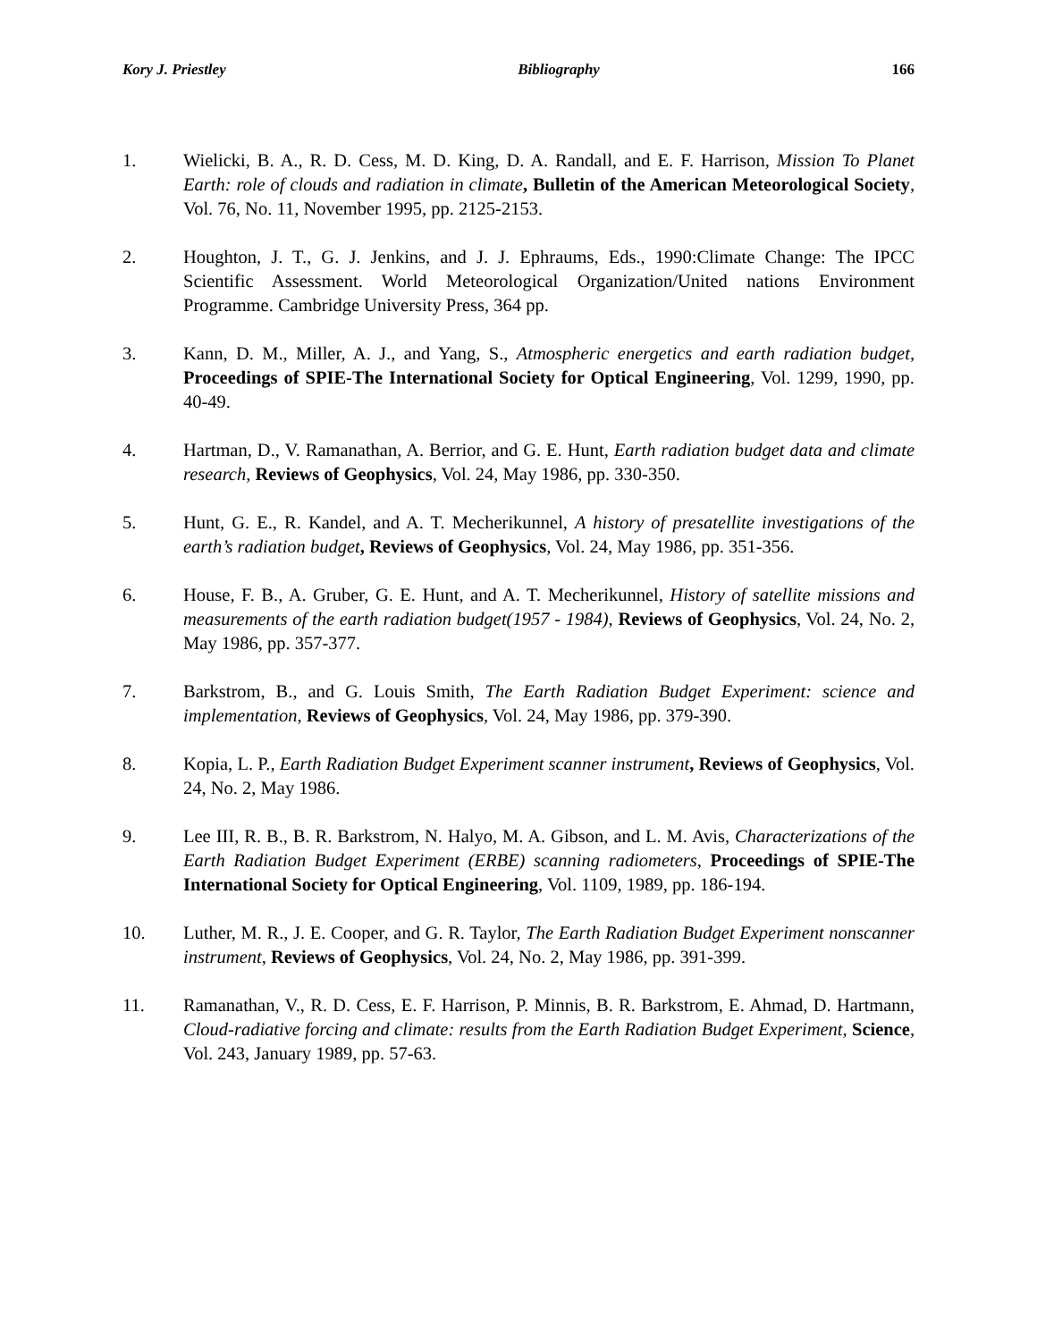Kory J. Priestley Bibliography 166
1. Wielicki, B. A., R. D. Cess, M. D. King, D. A. Randall, and E. F. Harrison, Mission To Planet Earth: role of clouds and radiation in climate, Bulletin of the American Meteorological Society, Vol. 76, No. 11, November 1995, pp. 2125-2153.
2. Houghton, J. T., G. J. Jenkins, and J. J. Ephraums, Eds., 1990:Climate Change: The IPCC Scientific Assessment. World Meteorological Organization/United nations Environment Programme. Cambridge University Press, 364 pp.
3. Kann, D. M., Miller, A. J., and Yang, S., Atmospheric energetics and earth radiation budget, Proceedings of SPIE-The International Society for Optical Engineering, Vol. 1299, 1990, pp. 40-49.
4. Hartman, D., V. Ramanathan, A. Berrior, and G. E. Hunt, Earth radiation budget data and climate research, Reviews of Geophysics, Vol. 24, May 1986, pp. 330-350.
5. Hunt, G. E., R. Kandel, and A. T. Mecherikunnel, A history of presatellite investigations of the earth’s radiation budget, Reviews of Geophysics, Vol. 24, May 1986, pp. 351-356.
6. House, F. B., A. Gruber, G. E. Hunt, and A. T. Mecherikunnel, History of satellite missions and measurements of the earth radiation budget(1957 - 1984), Reviews of Geophysics, Vol. 24, No. 2, May 1986, pp. 357-377.
7. Barkstrom, B., and G. Louis Smith, The Earth Radiation Budget Experiment: science and implementation, Reviews of Geophysics, Vol. 24, May 1986, pp. 379-390.
8. Kopia, L. P., Earth Radiation Budget Experiment scanner instrument, Reviews of Geophysics, Vol. 24, No. 2, May 1986.
9. Lee III, R. B., B. R. Barkstrom, N. Halyo, M. A. Gibson, and L. M. Avis, Characterizations of the Earth Radiation Budget Experiment (ERBE) scanning radiometers, Proceedings of SPIE-The International Society for Optical Engineering, Vol. 1109, 1989, pp. 186-194.
10. Luther, M. R., J. E. Cooper, and G. R. Taylor, The Earth Radiation Budget Experiment nonscanner instrument, Reviews of Geophysics, Vol. 24, No. 2, May 1986, pp. 391-399.
11. Ramanathan, V., R. D. Cess, E. F. Harrison, P. Minnis, B. R. Barkstrom, E. Ahmad, D. Hartmann, Cloud-radiative forcing and climate: results from the Earth Radiation Budget Experiment, Science, Vol. 243, January 1989, pp. 57-63.